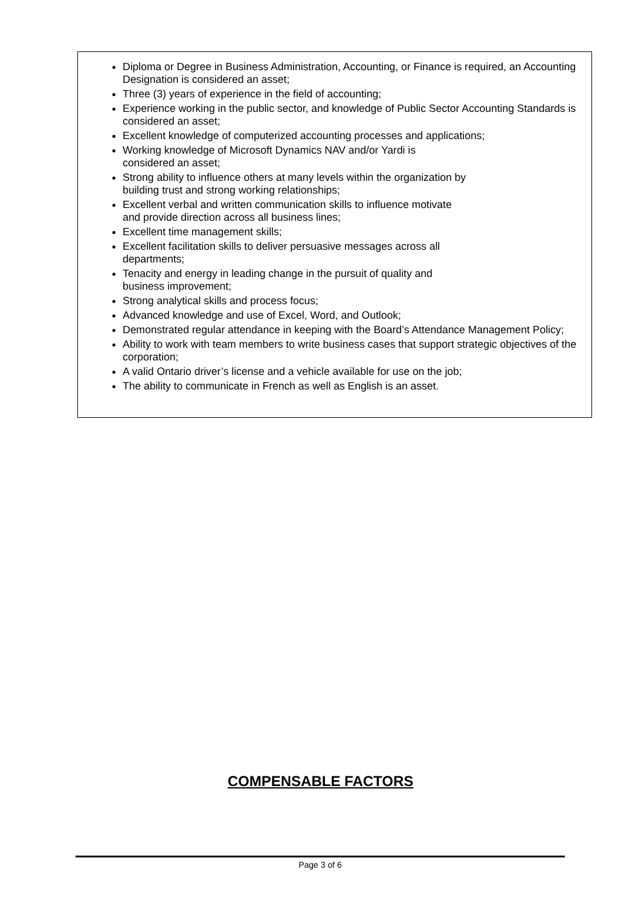Diploma or Degree in Business Administration, Accounting, or Finance is required, an Accounting Designation is considered an asset;
Three (3) years of experience in the field of accounting;
Experience working in the public sector, and knowledge of Public Sector Accounting Standards is considered an asset;
Excellent knowledge of computerized accounting processes and applications;
Working knowledge of Microsoft Dynamics NAV and/or Yardi is
considered an asset;
Strong ability to influence others at many levels within the organization by
building trust and strong working relationships;
Excellent verbal and written communication skills to influence motivate
and provide direction across all business lines;
Excellent time management skills;
Excellent facilitation skills to deliver persuasive messages across all
departments;
Tenacity and energy in leading change in the pursuit of quality and
business improvement;
Strong analytical skills and process focus;
Advanced knowledge and use of Excel, Word, and Outlook;
Demonstrated regular attendance in keeping with the Board’s Attendance Management Policy;
Ability to work with team members to write business cases that support strategic objectives of the corporation;
A valid Ontario driver’s license and a vehicle available for use on the job;
The ability to communicate in French as well as English is an asset.
COMPENSABLE FACTORS
Page 3 of 6